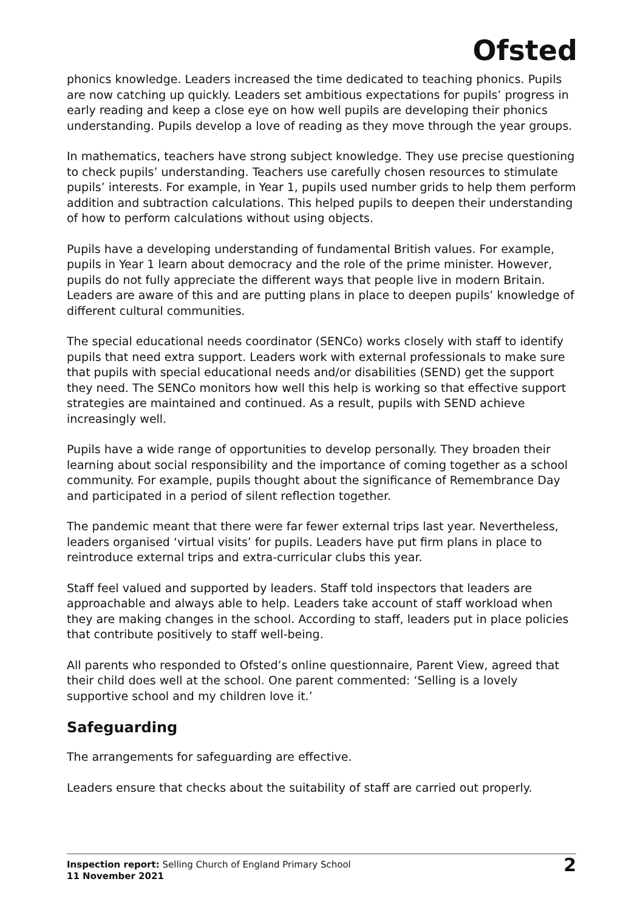Ofsted
phonics knowledge. Leaders increased the time dedicated to teaching phonics. Pupils are now catching up quickly. Leaders set ambitious expectations for pupils’ progress in early reading and keep a close eye on how well pupils are developing their phonics understanding. Pupils develop a love of reading as they move through the year groups.
In mathematics, teachers have strong subject knowledge. They use precise questioning to check pupils’ understanding. Teachers use carefully chosen resources to stimulate pupils’ interests. For example, in Year 1, pupils used number grids to help them perform addition and subtraction calculations. This helped pupils to deepen their understanding of how to perform calculations without using objects.
Pupils have a developing understanding of fundamental British values. For example, pupils in Year 1 learn about democracy and the role of the prime minister. However, pupils do not fully appreciate the different ways that people live in modern Britain. Leaders are aware of this and are putting plans in place to deepen pupils’ knowledge of different cultural communities.
The special educational needs coordinator (SENCo) works closely with staff to identify pupils that need extra support. Leaders work with external professionals to make sure that pupils with special educational needs and/or disabilities (SEND) get the support they need. The SENCo monitors how well this help is working so that effective support strategies are maintained and continued. As a result, pupils with SEND achieve increasingly well.
Pupils have a wide range of opportunities to develop personally. They broaden their learning about social responsibility and the importance of coming together as a school community. For example, pupils thought about the significance of Remembrance Day and participated in a period of silent reflection together.
The pandemic meant that there were far fewer external trips last year. Nevertheless, leaders organised ‘virtual visits’ for pupils. Leaders have put firm plans in place to reintroduce external trips and extra-curricular clubs this year.
Staff feel valued and supported by leaders. Staff told inspectors that leaders are approachable and always able to help. Leaders take account of staff workload when they are making changes in the school. According to staff, leaders put in place policies that contribute positively to staff well-being.
All parents who responded to Ofsted’s online questionnaire, Parent View, agreed that their child does well at the school. One parent commented: ‘Selling is a lovely supportive school and my children love it.’
Safeguarding
The arrangements for safeguarding are effective.
Leaders ensure that checks about the suitability of staff are carried out properly.
Inspection report: Selling Church of England Primary School
11 November 2021
2